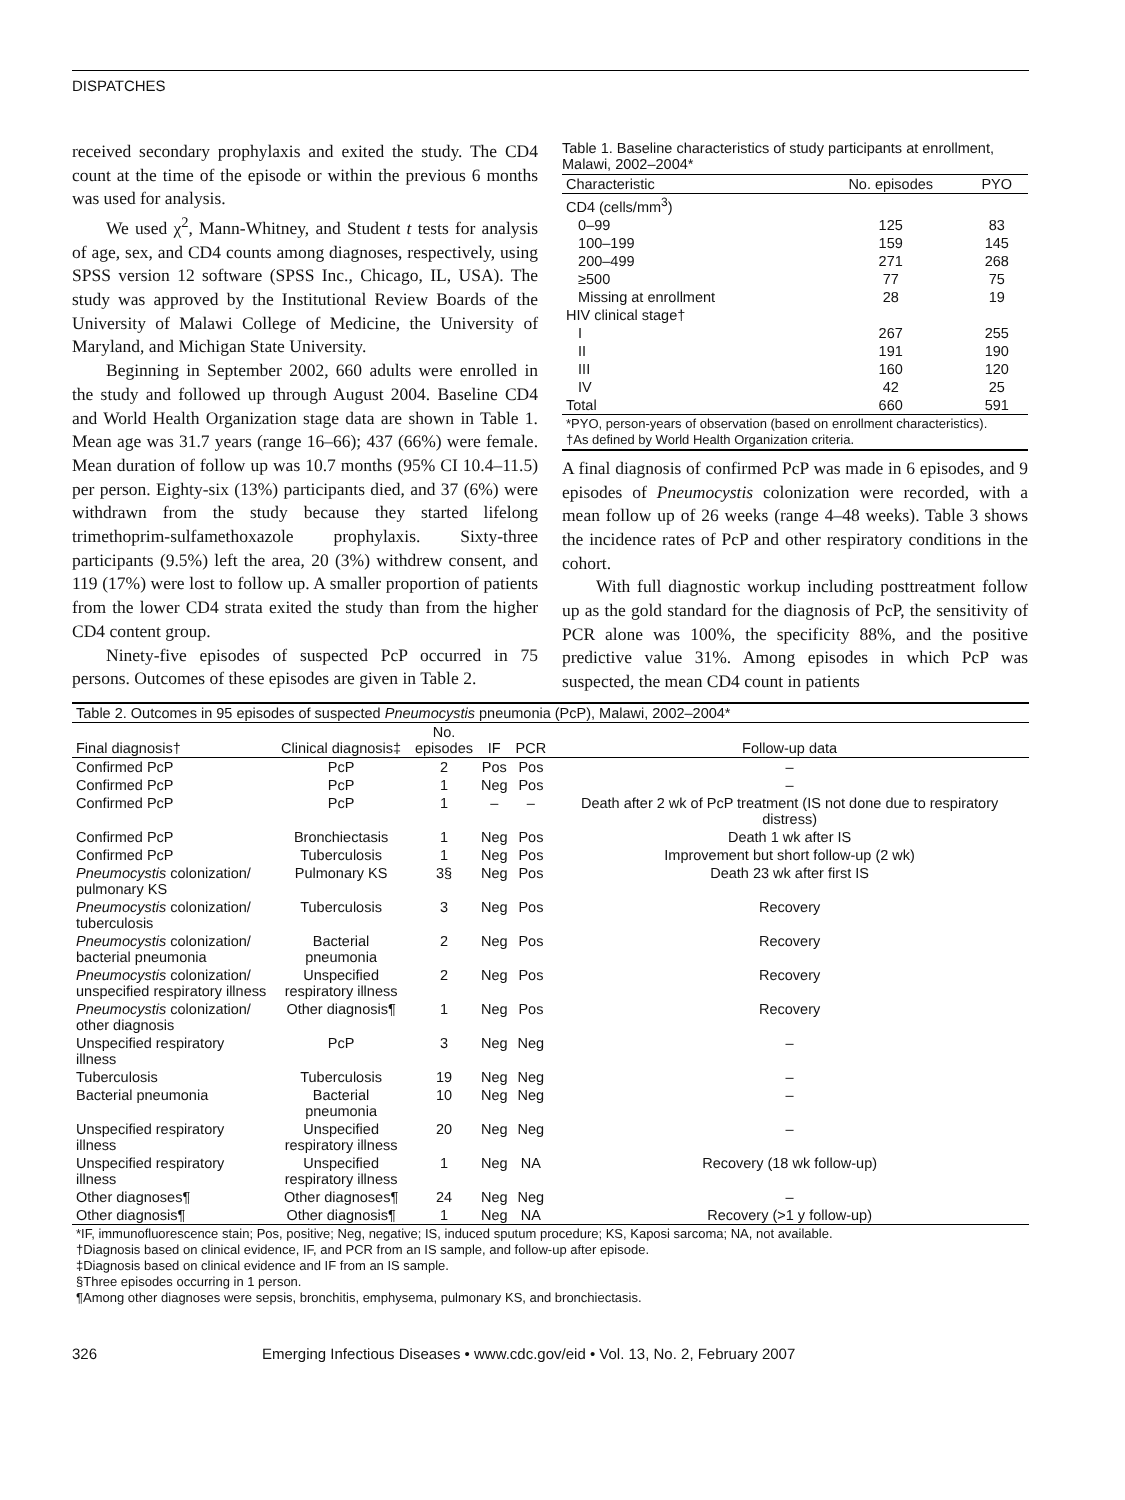DISPATCHES
received secondary prophylaxis and exited the study. The CD4 count at the time of the episode or within the previous 6 months was used for analysis.
We used χ<sup>2</sup>, Mann-Whitney, and Student t tests for analysis of age, sex, and CD4 counts among diagnoses, respectively, using SPSS version 12 software (SPSS Inc., Chicago, IL, USA). The study was approved by the Institutional Review Boards of the University of Malawi College of Medicine, the University of Maryland, and Michigan State University.
Beginning in September 2002, 660 adults were enrolled in the study and followed up through August 2004. Baseline CD4 and World Health Organization stage data are shown in Table 1. Mean age was 31.7 years (range 16–66); 437 (66%) were female. Mean duration of follow up was 10.7 months (95% CI 10.4–11.5) per person. Eighty-six (13%) participants died, and 37 (6%) were withdrawn from the study because they started lifelong trimethoprim-sulfamethoxazole prophylaxis. Sixty-three participants (9.5%) left the area, 20 (3%) withdrew consent, and 119 (17%) were lost to follow up. A smaller proportion of patients from the lower CD4 strata exited the study than from the higher CD4 content group.
Ninety-five episodes of suspected PcP occurred in 75 persons. Outcomes of these episodes are given in Table 2.
Table 1. Baseline characteristics of study participants at enrollment, Malawi, 2002–2004*
| Characteristic | No. episodes | PYO |
| --- | --- | --- |
| CD4 (cells/mm<sup>3</sup>) | | |
| 0–99 | 125 | 83 |
| 100–199 | 159 | 145 |
| 200–499 | 271 | 268 |
| ≥500 | 77 | 75 |
| Missing at enrollment | 28 | 19 |
| HIV clinical stage† | | |
| I | 267 | 255 |
| II | 191 | 190 |
| III | 160 | 120 |
| IV | 42 | 25 |
| Total | 660 | 591 |
| *PYO, person-years of observation (based on enrollment characteristics). †As defined by World Health Organization criteria. | | |
A final diagnosis of confirmed PcP was made in 6 episodes, and 9 episodes of Pneumocystis colonization were recorded, with a mean follow up of 26 weeks (range 4–48 weeks). Table 3 shows the incidence rates of PcP and other respiratory conditions in the cohort.
With full diagnostic workup including posttreatment follow up as the gold standard for the diagnosis of PcP, the sensitivity of PCR alone was 100%, the specificity 88%, and the positive predictive value 31%. Among episodes in which PcP was suspected, the mean CD4 count in patients
| Table 2. Outcomes in 95 episodes of suspected Pneumocystis pneumonia (PcP), Malawi, 2002–2004* | | | | | |
| Final diagnosis† | Clinical diagnosis‡ | No. episodes | IF | PCR | Follow-up data |
| Confirmed PcP | PcP | 2 | Pos | Pos | – |
| Confirmed PcP | PcP | 1 | Neg | Pos | – |
| Confirmed PcP | PcP | 1 | – | – | Death after 2 wk of PcP treatment (IS not done due to respiratory distress) |
| Confirmed PcP | Bronchiectasis | 1 | Neg | Pos | Death 1 wk after IS |
| Confirmed PcP | Tuberculosis | 1 | Neg | Pos | Improvement but short follow-up (2 wk) |
| Pneumocystis colonization/ pulmonary KS | Pulmonary KS | 3§ | Neg | Pos | Death 23 wk after first IS |
| Pneumocystis colonization/ tuberculosis | Tuberculosis | 3 | Neg | Pos | Recovery |
| Pneumocystis colonization/ bacterial pneumonia | Bacterial pneumonia | 2 | Neg | Pos | Recovery |
| Pneumocystis colonization/ unspecified respiratory illness | Unspecified respiratory illness | 2 | Neg | Pos | Recovery |
| Pneumocystis colonization/ other diagnosis | Other diagnosis¶ | 1 | Neg | Pos | Recovery |
| Unspecified respiratory illness | PcP | 3 | Neg | Neg | – |
| Tuberculosis | Tuberculosis | 19 | Neg | Neg | – |
| Bacterial pneumonia | Bacterial pneumonia | 10 | Neg | Neg | – |
| Unspecified respiratory illness | Unspecified respiratory illness | 20 | Neg | Neg | – |
| Unspecified respiratory illness | Unspecified respiratory illness | 1 | Neg | NA | Recovery (18 wk follow-up) |
| Other diagnoses¶ | Other diagnoses¶ | 24 | Neg | Neg | – |
| Other diagnosis¶ | Other diagnosis¶ | 1 | Neg | NA | Recovery (>1 y follow-up) |
| *IF, immunofluorescence stain; Pos, positive; Neg, negative; IS, induced sputum procedure; KS, Kaposi sarcoma; NA, not available. †Diagnosis based on clinical evidence, IF, and PCR from an IS sample, and follow-up after episode. ‡Diagnosis based on clinical evidence and IF from an IS sample. §Three episodes occurring in 1 person. ¶Among other diagnoses were sepsis, bronchitis, emphysema, pulmonary KS, and bronchiectasis. | | | | | |
326 Emerging Infectious Diseases • www.cdc.gov/eid • Vol. 13, No. 2, February 2007